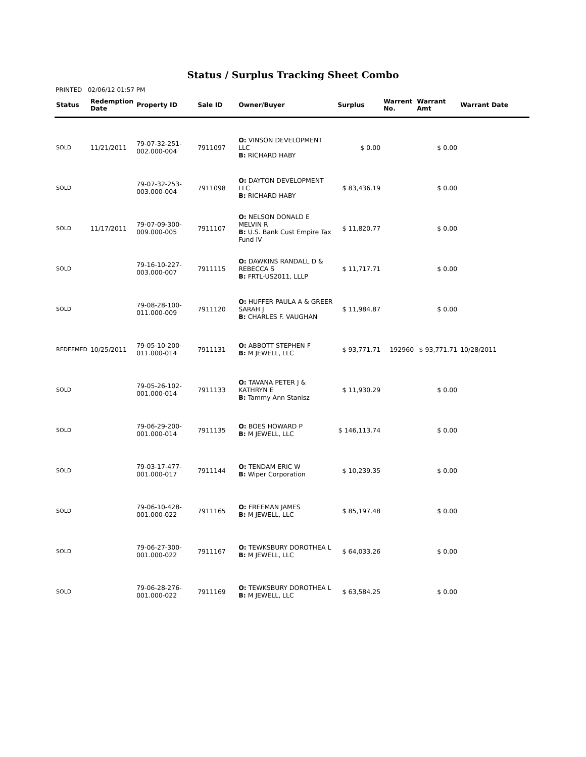Status / Surplus Tracking Sheet Combo
PRINTED 02/06/12 01:57 PM
| Status | Redemption Date | Property ID | Sale ID | Owner/Buyer | Surplus | Warrent No. | Warrant Amt | Warrant Date |
| --- | --- | --- | --- | --- | --- | --- | --- | --- |
| SOLD | 11/21/2011 | 79-07-32-251-002.000-004 | 7911097 | O: VINSON DEVELOPMENT LLC B: RICHARD HABY | $ 0.00 | | $ 0.00 | |
| SOLD | | 79-07-32-253-003.000-004 | 7911098 | O: DAYTON DEVELOPMENT LLC B: RICHARD HABY | $ 83,436.19 | | $ 0.00 | |
| SOLD | 11/17/2011 | 79-07-09-300-009.000-005 | 7911107 | O: NELSON DONALD E MELVIN R B: U.S. Bank Cust Empire Tax Fund IV | $ 11,820.77 | | $ 0.00 | |
| SOLD | | 79-16-10-227-003.000-007 | 7911115 | O: DAWKINS RANDALL D & REBECCA S B: FRTL-US2011, LLLP | $ 11,717.71 | | $ 0.00 | |
| SOLD | | 79-08-28-100-011.000-009 | 7911120 | O: HUFFER PAULA A & GREER SARAH J B: CHARLES F. VAUGHAN | $ 11,984.87 | | $ 0.00 | |
| REDEEMED | 10/25/2011 | 79-05-10-200-011.000-014 | 7911131 | O: ABBOTT STEPHEN F B: M JEWELL, LLC | $ 93,771.71 | 192960 | $ 93,771.71 | 10/28/2011 |
| SOLD | | 79-05-26-102-001.000-014 | 7911133 | O: TAVANA PETER J & KATHRYN E B: Tammy Ann Stanisz | $ 11,930.29 | | $ 0.00 | |
| SOLD | | 79-06-29-200-001.000-014 | 7911135 | O: BOES HOWARD P B: M JEWELL, LLC | $ 146,113.74 | | $ 0.00 | |
| SOLD | | 79-03-17-477-001.000-017 | 7911144 | O: TENDAM ERIC W B: Wiper Corporation | $ 10,239.35 | | $ 0.00 | |
| SOLD | | 79-06-10-428-001.000-022 | 7911165 | O: FREEMAN JAMES B: M JEWELL, LLC | $ 85,197.48 | | $ 0.00 | |
| SOLD | | 79-06-27-300-001.000-022 | 7911167 | O: TEWKSBURY DOROTHEA L B: M JEWELL, LLC | $ 64,033.26 | | $ 0.00 | |
| SOLD | | 79-06-28-276-001.000-022 | 7911169 | O: TEWKSBURY DOROTHEA L B: M JEWELL, LLC | $ 63,584.25 | | $ 0.00 | |